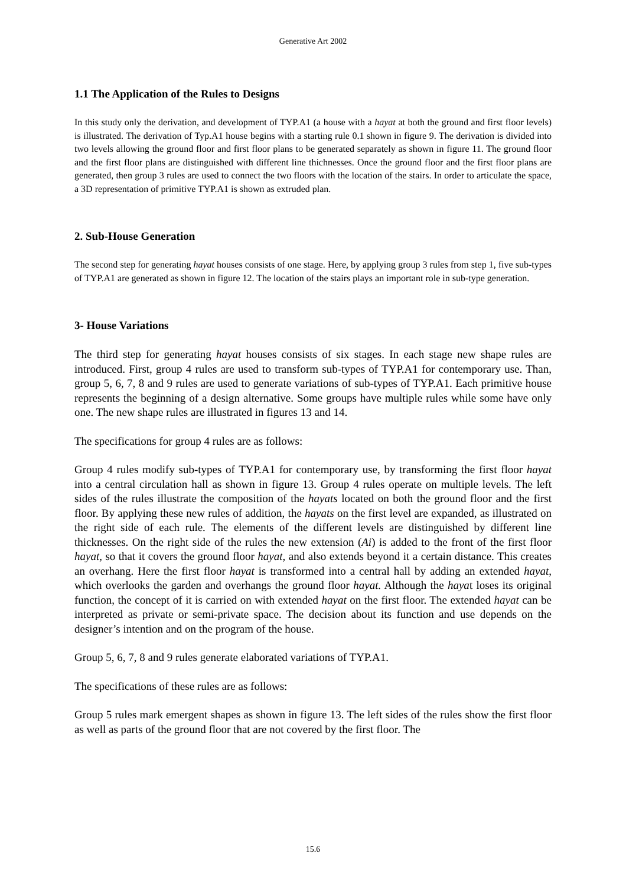Generative Art 2002
1.1 The Application of the Rules to Designs
In this study only the derivation, and development of TYP.A1 (a house with a hayat at both the ground and first floor levels) is illustrated. The derivation of Typ.A1 house begins with a starting rule 0.1 shown in figure 9. The derivation is divided into two levels allowing the ground floor and first floor plans to be generated separately as shown in figure 11. The ground floor and the first floor plans are distinguished with different line thichnesses. Once the ground floor and the first floor plans are generated, then group 3 rules are used to connect the two floors with the location of the stairs. In order to articulate the space, a 3D representation of primitive TYP.A1 is shown as extruded plan.
2. Sub-House Generation
The second step for generating hayat houses consists of one stage. Here, by applying group 3 rules from step 1, five sub-types of TYP.A1 are generated as shown in figure 12. The location of the stairs plays an important role in sub-type generation.
3- House Variations
The third step for generating hayat houses consists of six stages. In each stage new shape rules are introduced. First, group 4 rules are used to transform sub-types of TYP.A1 for contemporary use. Than, group 5, 6, 7, 8 and 9 rules are used to generate variations of sub-types of TYP.A1. Each primitive house represents the beginning of a design alternative. Some groups have multiple rules while some have only one. The new shape rules are illustrated in figures 13 and 14.
The specifications for group 4 rules are as follows:
Group 4 rules modify sub-types of TYP.A1 for contemporary use, by transforming the first floor hayat into a central circulation hall as shown in figure 13. Group 4 rules operate on multiple levels. The left sides of the rules illustrate the composition of the hayats located on both the ground floor and the first floor. By applying these new rules of addition, the hayats on the first level are expanded, as illustrated on the right side of each rule. The elements of the different levels are distinguished by different line thicknesses. On the right side of the rules the new extension (Ai) is added to the front of the first floor hayat, so that it covers the ground floor hayat, and also extends beyond it a certain distance. This creates an overhang. Here the first floor hayat is transformed into a central hall by adding an extended hayat, which overlooks the garden and overhangs the ground floor hayat. Although the hayat loses its original function, the concept of it is carried on with extended hayat on the first floor. The extended hayat can be interpreted as private or semi-private space. The decision about its function and use depends on the designer’s intention and on the program of the house.
Group 5, 6, 7, 8 and 9 rules generate elaborated variations of TYP.A1.
The specifications of these rules are as follows:
Group 5 rules mark emergent shapes as shown in figure 13. The left sides of the rules show the first floor as well as parts of the ground floor that are not covered by the first floor. The
15.6